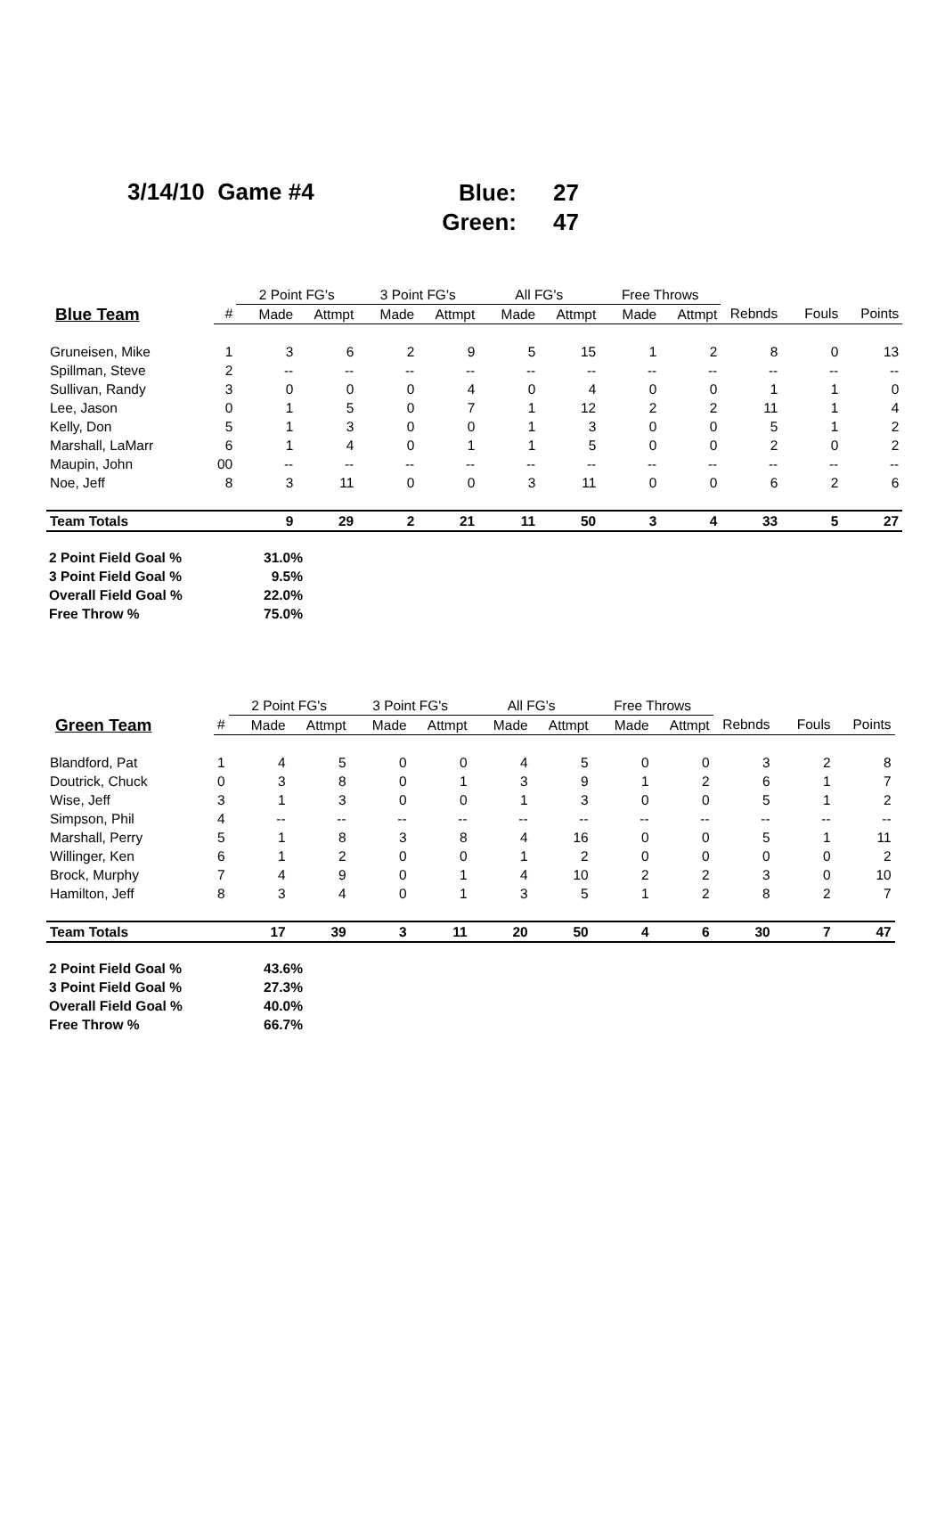3/14/10 Game #4
Blue: 27
Green: 47
| | | 2 Point FG's | | 3 Point FG's | | All FG's | | Free Throws | | | | |
| --- | --- | --- | --- | --- | --- | --- | --- | --- | --- | --- | --- | --- |
| Blue Team | # | Made | Attmpt | Made | Attmpt | Made | Attmpt | Made | Attmpt | Rebnds | Fouls | Points |
| Gruneisen, Mike | 1 | 3 | 6 | 2 | 9 | 5 | 15 | 1 | 2 | 8 | 0 | 13 |
| Spillman, Steve | 2 | -- | -- | -- | -- | -- | -- | -- | -- | -- | -- | -- |
| Sullivan, Randy | 3 | 0 | 0 | 0 | 4 | 0 | 4 | 0 | 0 | 1 | 1 | 0 |
| Lee, Jason | 0 | 1 | 5 | 0 | 7 | 1 | 12 | 2 | 2 | 11 | 1 | 4 |
| Kelly, Don | 5 | 1 | 3 | 0 | 0 | 1 | 3 | 0 | 0 | 5 | 1 | 2 |
| Marshall, LaMarr | 6 | 1 | 4 | 0 | 1 | 1 | 5 | 0 | 0 | 2 | 0 | 2 |
| Maupin, John | 00 | -- | -- | -- | -- | -- | -- | -- | -- | -- | -- | -- |
| Noe, Jeff | 8 | 3 | 11 | 0 | 0 | 3 | 11 | 0 | 0 | 6 | 2 | 6 |
| Team Totals | | 9 | 29 | 2 | 21 | 11 | 50 | 3 | 4 | 33 | 5 | 27 |
2 Point Field Goal % 31.0%
3 Point Field Goal % 9.5%
Overall Field Goal % 22.0%
Free Throw % 75.0%
| | | 2 Point FG's | | 3 Point FG's | | All FG's | | Free Throws | | | | |
| --- | --- | --- | --- | --- | --- | --- | --- | --- | --- | --- | --- | --- |
| Green Team | # | Made | Attmpt | Made | Attmpt | Made | Attmpt | Made | Attmpt | Rebnds | Fouls | Points |
| Blandford, Pat | 1 | 4 | 5 | 0 | 0 | 4 | 5 | 0 | 0 | 3 | 2 | 8 |
| Doutrick, Chuck | 0 | 3 | 8 | 0 | 1 | 3 | 9 | 1 | 2 | 6 | 1 | 7 |
| Wise, Jeff | 3 | 1 | 3 | 0 | 0 | 1 | 3 | 0 | 0 | 5 | 1 | 2 |
| Simpson, Phil | 4 | -- | -- | -- | -- | -- | -- | -- | -- | -- | -- | -- |
| Marshall, Perry | 5 | 1 | 8 | 3 | 8 | 4 | 16 | 0 | 0 | 5 | 1 | 11 |
| Willinger, Ken | 6 | 1 | 2 | 0 | 0 | 1 | 2 | 0 | 0 | 0 | 0 | 2 |
| Brock, Murphy | 7 | 4 | 9 | 0 | 1 | 4 | 10 | 2 | 2 | 3 | 0 | 10 |
| Hamilton, Jeff | 8 | 3 | 4 | 0 | 1 | 3 | 5 | 1 | 2 | 8 | 2 | 7 |
| Team Totals | | 17 | 39 | 3 | 11 | 20 | 50 | 4 | 6 | 30 | 7 | 47 |
2 Point Field Goal % 43.6%
3 Point Field Goal % 27.3%
Overall Field Goal % 40.0%
Free Throw % 66.7%